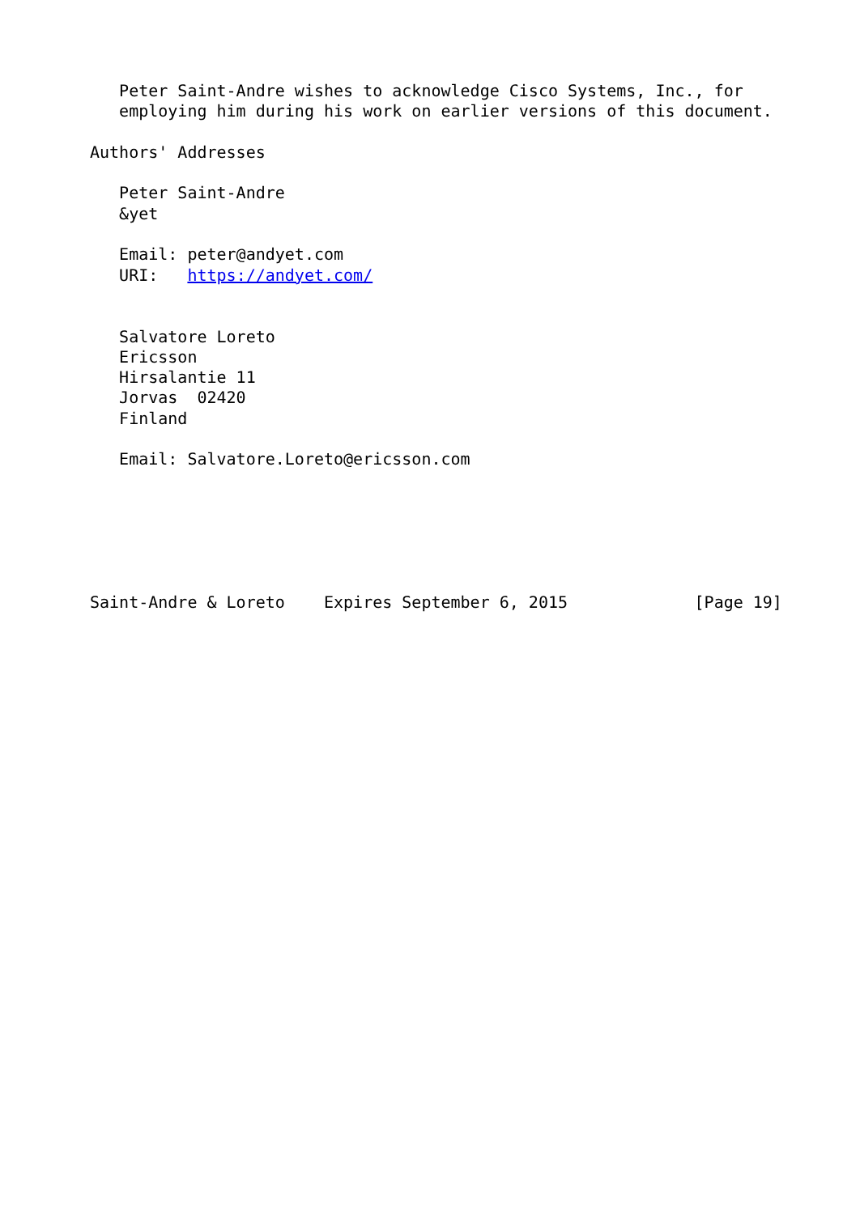Peter Saint-Andre wishes to acknowledge Cisco Systems, Inc., for
   employing him during his work on earlier versions of this document.

Authors' Addresses

   Peter Saint-Andre
   &yet

   Email: peter@andyet.com
   URI:   https://andyet.com/


   Salvatore Loreto
   Ericsson
   Hirsalantie 11
   Jorvas  02420
   Finland

   Email: Salvatore.Loreto@ericsson.com






Saint-Andre & Loreto    Expires September 6, 2015             [Page 19]